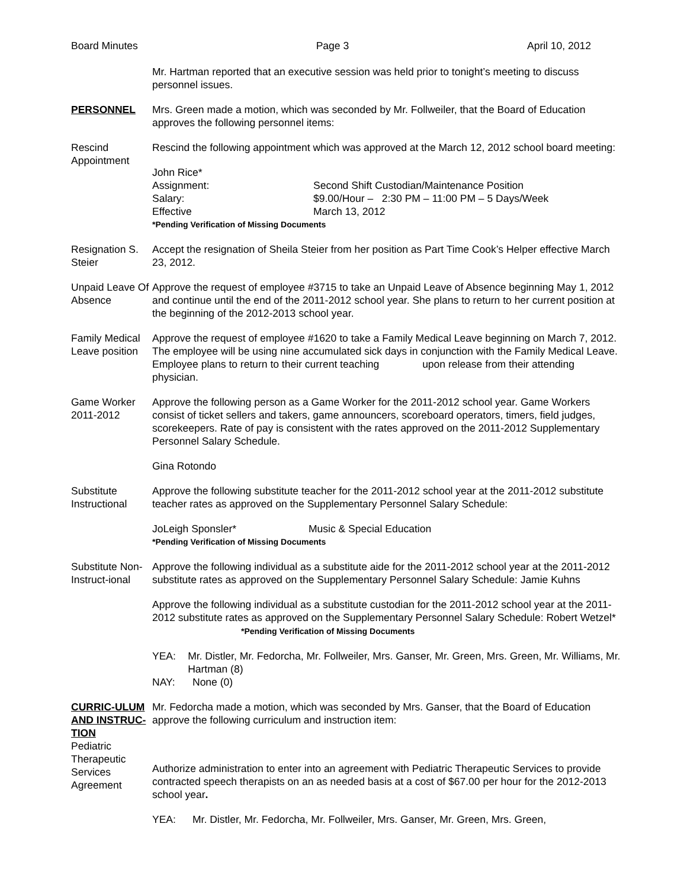Board Minutes Page 3 April 10, 2012
Mr. Hartman reported that an executive session was held prior to tonight’s meeting to discuss personnel issues.
PERSONNEL Mrs. Green made a motion, which was seconded by Mr. Follweiler, that the Board of Education approves the following personnel items:
Rescind Appointment
Rescind the following appointment which was approved at the March 12, 2012 school board meeting:
John Rice*
Assignment: Second Shift Custodian/Maintenance Position
Salary: $9.00/Hour – 2:30 PM – 11:00 PM – 5 Days/Week
Effective March 13, 2012
*Pending Verification of Missing Documents
Resignation S. Steier
Accept the resignation of Sheila Steier from her position as Part Time Cook’s Helper effective March 23, 2012.
Unpaid Leave Of Absence
Approve the request of employee #3715 to take an Unpaid Leave of Absence beginning May 1, 2012 and continue until the end of the 2011-2012 school year. She plans to return to her current position at the beginning of the 2012-2013 school year.
Family Medical Leave position
Approve the request of employee #1620 to take a Family Medical Leave beginning on March 7, 2012. The employee will be using nine accumulated sick days in conjunction with the Family Medical Leave. Employee plans to return to their current teaching upon release from their attending physician.
Game Worker 2011-2012
Approve the following person as a Game Worker for the 2011-2012 school year. Game Workers consist of ticket sellers and takers, game announcers, scoreboard operators, timers, field judges, scorekeepers. Rate of pay is consistent with the rates approved on the 2011-2012 Supplementary Personnel Salary Schedule.
Gina Rotondo
Substitute Instructional
Approve the following substitute teacher for the 2011-2012 school year at the 2011-2012 substitute teacher rates as approved on the Supplementary Personnel Salary Schedule:
JoLeigh Sponsler* Music & Special Education
*Pending Verification of Missing Documents
Substitute Non-Instruct-ional
Approve the following individual as a substitute aide for the 2011-2012 school year at the 2011-2012 substitute rates as approved on the Supplementary Personnel Salary Schedule: Jamie Kuhns
Approve the following individual as a substitute custodian for the 2011-2012 school year at the 2011-2012 substitute rates as approved on the Supplementary Personnel Salary Schedule: Robert Wetzel*
*Pending Verification of Missing Documents
YEA: Mr. Distler, Mr. Fedorcha, Mr. Follweiler, Mrs. Ganser, Mr. Green, Mrs. Green, Mr. Williams, Mr. Hartman (8)
NAY: None (0)
CURRIC-ULUM AND INSTRUC-TION
Pediatric Therapeutic Services Agreement
Mr. Fedorcha made a motion, which was seconded by Mrs. Ganser, that the Board of Education approve the following curriculum and instruction item:
Authorize administration to enter into an agreement with Pediatric Therapeutic Services to provide contracted speech therapists on an as needed basis at a cost of $67.00 per hour for the 2012-2013 school year.
YEA: Mr. Distler, Mr. Fedorcha, Mr. Follweiler, Mrs. Ganser, Mr. Green, Mrs. Green,